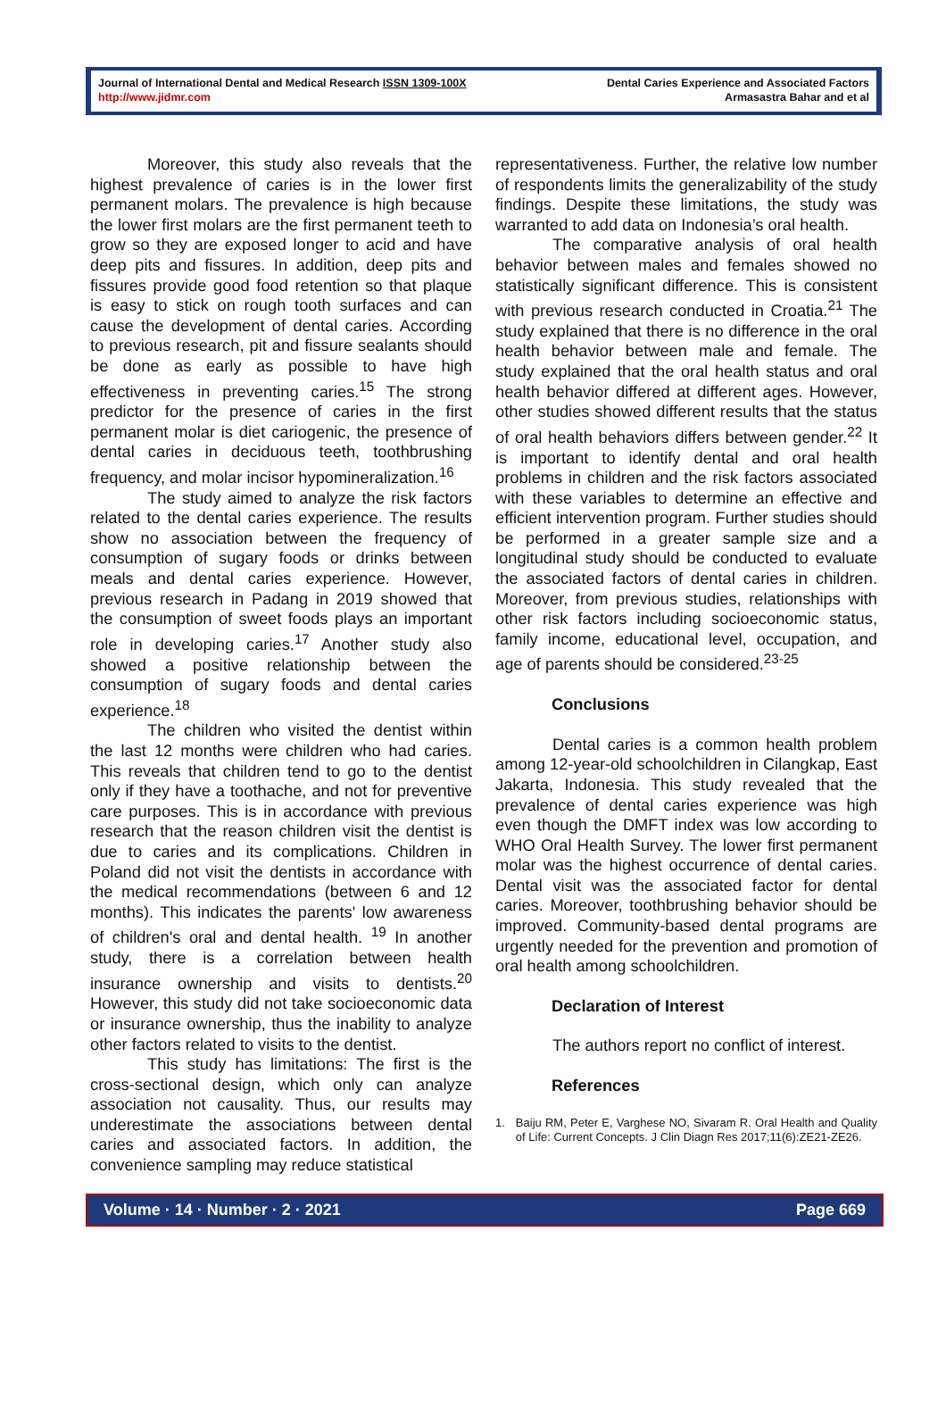Journal of International Dental and Medical Research ISSN 1309-100X
http://www.jidmr.com
Dental Caries Experience and Associated Factors
Armasastra Bahar and et al
Moreover, this study also reveals that the highest prevalence of caries is in the lower first permanent molars. The prevalence is high because the lower first molars are the first permanent teeth to grow so they are exposed longer to acid and have deep pits and fissures. In addition, deep pits and fissures provide good food retention so that plaque is easy to stick on rough tooth surfaces and can cause the development of dental caries. According to previous research, pit and fissure sealants should be done as early as possible to have high effectiveness in preventing caries.<sup>15</sup> The strong predictor for the presence of caries in the first permanent molar is diet cariogenic, the presence of dental caries in deciduous teeth, toothbrushing frequency, and molar incisor hypomineralization.<sup>16</sup>
The study aimed to analyze the risk factors related to the dental caries experience. The results show no association between the frequency of consumption of sugary foods or drinks between meals and dental caries experience. However, previous research in Padang in 2019 showed that the consumption of sweet foods plays an important role in developing caries.<sup>17</sup> Another study also showed a positive relationship between the consumption of sugary foods and dental caries experience.<sup>18</sup>
The children who visited the dentist within the last 12 months were children who had caries. This reveals that children tend to go to the dentist only if they have a toothache, and not for preventive care purposes. This is in accordance with previous research that the reason children visit the dentist is due to caries and its complications. Children in Poland did not visit the dentists in accordance with the medical recommendations (between 6 and 12 months). This indicates the parents' low awareness of children's oral and dental health. <sup>19</sup> In another study, there is a correlation between health insurance ownership and visits to dentists.<sup>20</sup> However, this study did not take socioeconomic data or insurance ownership, thus the inability to analyze other factors related to visits to the dentist.
This study has limitations: The first is the cross-sectional design, which only can analyze association not causality. Thus, our results may underestimate the associations between dental caries and associated factors. In addition, the convenience sampling may reduce statistical
representativeness. Further, the relative low number of respondents limits the generalizability of the study findings. Despite these limitations, the study was warranted to add data on Indonesia’s oral health.
The comparative analysis of oral health behavior between males and females showed no statistically significant difference. This is consistent with previous research conducted in Croatia.<sup>21</sup> The study explained that there is no difference in the oral health behavior between male and female. The study explained that the oral health status and oral health behavior differed at different ages. However, other studies showed different results that the status of oral health behaviors differs between gender.<sup>22</sup> It is important to identify dental and oral health problems in children and the risk factors associated with these variables to determine an effective and efficient intervention program. Further studies should be performed in a greater sample size and a longitudinal study should be conducted to evaluate the associated factors of dental caries in children. Moreover, from previous studies, relationships with other risk factors including socioeconomic status, family income, educational level, occupation, and age of parents should be considered.<sup>23-25</sup>
Conclusions
Dental caries is a common health problem among 12-year-old schoolchildren in Cilangkap, East Jakarta, Indonesia. This study revealed that the prevalence of dental caries experience was high even though the DMFT index was low according to WHO Oral Health Survey. The lower first permanent molar was the highest occurrence of dental caries. Dental visit was the associated factor for dental caries. Moreover, toothbrushing behavior should be improved. Community-based dental programs are urgently needed for the prevention and promotion of oral health among schoolchildren.
Declaration of Interest
The authors report no conflict of interest.
References
1. Baiju RM, Peter E, Varghese NO, Sivaram R. Oral Health and Quality of Life: Current Concepts. J Clin Diagn Res 2017;11(6):ZE21-ZE26.
Volume · 14 · Number · 2 · 2021 Page 669